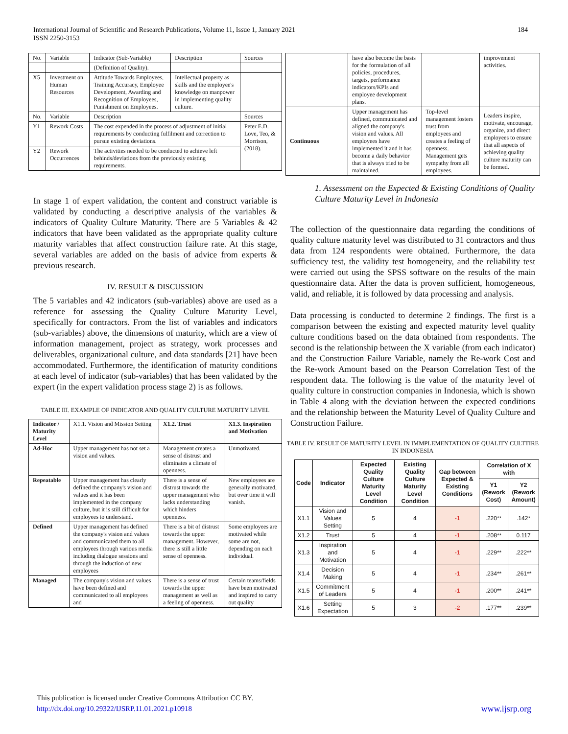International Journal of Scientific and Research Publications, Volume 11, Issue 1, January 2021
ISSN 2250-3153 184
| No. | Variable | Indicator (Sub-Variable) | Description | Sources |
| | | (Definition of Quality). | | |
| X5 | Investment on Human Resources | Attitude Towards Employees, Training Accuracy, Employee Development, Awarding and Recognition of Employees, Punishment on Employees. | Intellectual property as skills and the employee's knowledge on manpower in implementing quality culture. | |
| No. | Variable | Description | | Sources |
| Y1 | Rework Costs | The cost expended in the process of adjustment of initial requirements by conducting fulfilment and correction to pursue existing deviations. | | Peter E.D. Love, Teo, & Morrison, (2018). |
| Y2 | Rework Occurrences | The activities needed to be conducted to achieve left behinds/deviations from the previously existing requirements. | | |
In stage 1 of expert validation, the content and construct variable is validated by conducting a descriptive analysis of the variables & indicators of Quality Culture Maturity. There are 5 Variables & 42 indicators that have been validated as the appropriate quality culture maturity variables that affect construction failure rate. At this stage, several variables are added on the basis of advice from experts & previous research.
IV. RESULT & DISCUSSION
The 5 variables and 42 indicators (sub-variables) above are used as a reference for assessing the Quality Culture Maturity Level, specifically for contractors. From the list of variables and indicators (sub-variables) above, the dimensions of maturity, which are a view of information management, project as strategy, work processes and deliverables, organizational culture, and data standards [21] have been accommodated. Furthermore, the identification of maturity conditions at each level of indicator (sub-variables) that has been validated by the expert (in the expert validation process stage 2) is as follows.
TABLE III. EXAMPLE OF INDICATOR AND QUALITY CULTURE MATURITY LEVEL
| Indicator / Maturity Level | X1.1. Vision and Mission Setting | X1.2. Trust | X1.3. Inspiration and Motivation |
| Ad-Hoc | Upper management has not set a vision and values. | Management creates a sense of distrust and eliminates a climate of openness. | Unmotivated. |
| Repeatable | Upper management has clearly defined the company's vision and values and it has been implemented in the company culture, but it is still difficult for employees to understand. | There is a sense of distrust towards the upper management who lacks understanding which hinders openness. | New employees are generally motivated, but over time it will vanish. |
| Defined | Upper management has defined the company's vision and values and communicated them to all employees through various media including dialogue sessions and through the induction of new employees | There is a bit of distrust towards the upper management. However, there is still a little sense of openness. | Some employees are motivated while some are not, depending on each individual. |
| Managed | The company's vision and values have been defined and communicated to all employees and | There is a sense of trust towards the upper management as well as a feeling of openness. | Certain teams/fields have been motivated and inspired to carry out quality |
| | have also become the basis for the formulation of all policies, procedures, targets, performance indicators/KPIs and employee development plans. | | improvement activities. |
| Continuous | Upper management has defined, communicated and aligned the company's vision and values. All employees have implemented it and it has become a daily behavior that is always tried to be maintained. | Top-level management fosters trust from employees and creates a feeling of openness. Management gets sympathy from all employees. | Leaders inspire, motivate, encourage, organize, and direct employees to ensure that all aspects of achieving quality culture maturity can be formed. |
1. Assessment on the Expected & Existing Conditions of Quality Culture Maturity Level in Indonesia
The collection of the questionnaire data regarding the conditions of quality culture maturity level was distributed to 31 contractors and thus data from 124 respondents were obtained. Furthermore, the data sufficiency test, the validity test homogeneity, and the reliability test were carried out using the SPSS software on the results of the main questionnaire data. After the data is proven sufficient, homogeneous, valid, and reliable, it is followed by data processing and analysis.
Data processing is conducted to determine 2 findings. The first is a comparison between the existing and expected maturity level quality culture conditions based on the data obtained from respondents. The second is the relationship between the X variable (from each indicator) and the Construction Failure Variable, namely the Re-work Cost and the Re-work Amount based on the Pearson Correlation Test of the respondent data. The following is the value of the maturity level of quality culture in construction companies in Indonesia, which is shown in Table 4 along with the deviation between the expected conditions and the relationship between the Maturity Level of Quality Culture and Construction Failure.
TABLE IV. RESULT OF MATURITY LEVEL IN IMMPLEMENTATION OF QUALITY CULTTIRE IN INDONESIA
| Code | Indicator | Expected Quality Culture Maturity Level Condition | Existing Quality Culture Maturity Level Condition | Gap between Expected & Existing Conditions | Correlation of X with | |
| --- | --- | --- | --- | --- | --- | --- |
| | | | | | Y1 (Rework Cost) | Y2 (Rework Amount) |
| X1.1 | Vision and Values Setting | 5 | 4 | -1 | .220** | .142* |
| X1.2 | Trust | 5 | 4 | -1 | .208** | 0.117 |
| X1.3 | Inspiration and Motivation | 5 | 4 | -1 | .229** | .222** |
| X1.4 | Decision Making | 5 | 4 | -1 | .234** | .261** |
| X1.5 | Commitment of Leaders | 5 | 4 | -1 | .200** | .241** |
| X1.6 | Setting Expectation | 5 | 3 | -2 | .177** | .239** |
This publication is licensed under Creative Commons Attribution CC BY.
http://dx.doi.org/10.29322/IJSRP.11.01.2021.p10918 www.ijsrp.org